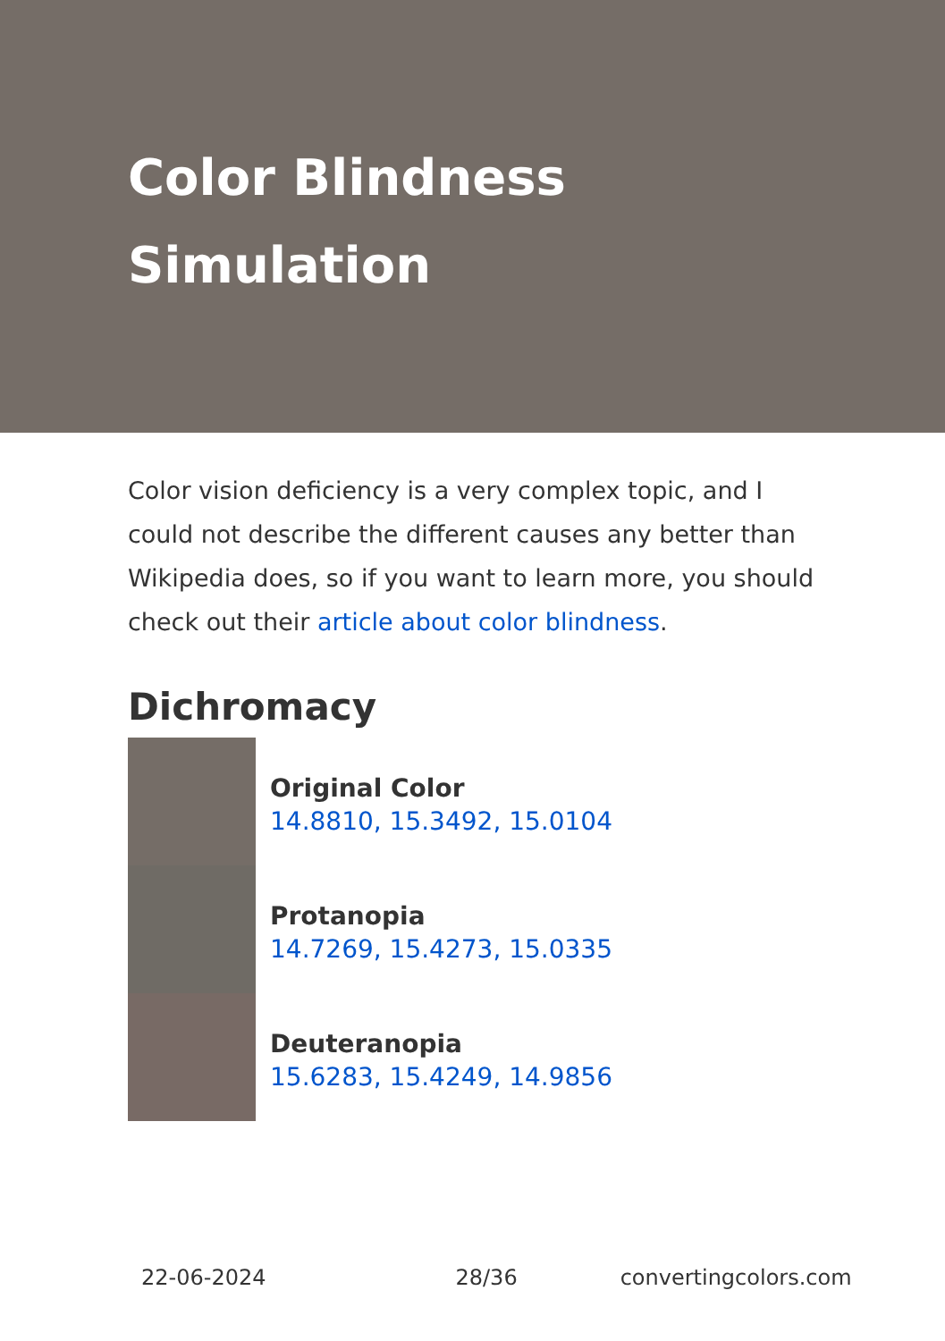Color Blindness
Simulation
Color vision deficiency is a very complex topic, and I could not describe the different causes any better than Wikipedia does, so if you want to learn more, you should check out their article about color blindness.
Dichromacy
Original Color
14.8810, 15.3492, 15.0104
Protanopia
14.7269, 15.4273, 15.0335
Deuteranopia
15.6283, 15.4249, 14.9856
22-06-2024 28/36 convertingcolors.com